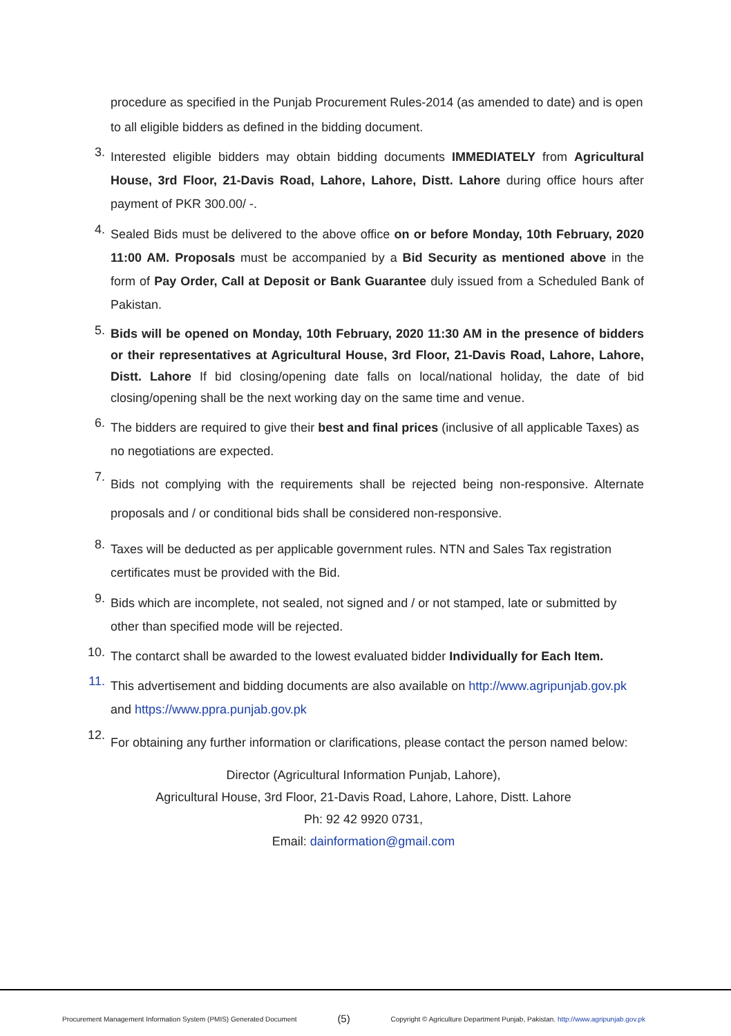procedure as specified in the Punjab Procurement Rules-2014 (as amended to date) and is open to all eligible bidders as defined in the bidding document.
3.
Interested eligible bidders may obtain bidding documents IMMEDIATELY from Agricultural House, 3rd Floor, 21-Davis Road, Lahore, Lahore, Distt. Lahore during office hours after payment of PKR 300.00/ -.
4.
Sealed Bids must be delivered to the above office on or before Monday, 10th February, 2020 11:00 AM. Proposals must be accompanied by a Bid Security as mentioned above in the form of Pay Order, Call at Deposit or Bank Guarantee duly issued from a Scheduled Bank of Pakistan.
5.
Bids will be opened on Monday, 10th February, 2020 11:30 AM in the presence of bidders or their representatives at Agricultural House, 3rd Floor, 21-Davis Road, Lahore, Lahore, Distt. Lahore If bid closing/opening date falls on local/national holiday, the date of bid closing/opening shall be the next working day on the same time and venue.
6.
The bidders are required to give their best and final prices (inclusive of all applicable Taxes) as no negotiations are expected.
7.
Bids not complying with the requirements shall be rejected being non-responsive. Alternate proposals and / or conditional bids shall be considered non-responsive.
8.
Taxes will be deducted as per applicable government rules. NTN and Sales Tax registration certificates must be provided with the Bid.
9.
Bids which are incomplete, not sealed, not signed and / or not stamped, late or submitted by other than specified mode will be rejected.
10.
The contarct shall be awarded to the lowest evaluated bidder Individually for Each Item.
11.
This advertisement and bidding documents are also available on http://www.agripunjab.gov.pk and https://www.ppra.punjab.gov.pk
12.
For obtaining any further information or clarifications, please contact the person named below:
Director (Agricultural Information Punjab, Lahore),
Agricultural House, 3rd Floor, 21-Davis Road, Lahore, Lahore, Distt. Lahore
Ph: 92 42 9920 0731,
Email: dainformation@gmail.com
Procurement Management Information System (PMIS) Generated Document (5) Copyright © Agriculture Department Punjab, Pakistan. http://www.agripunjab.gov.pk